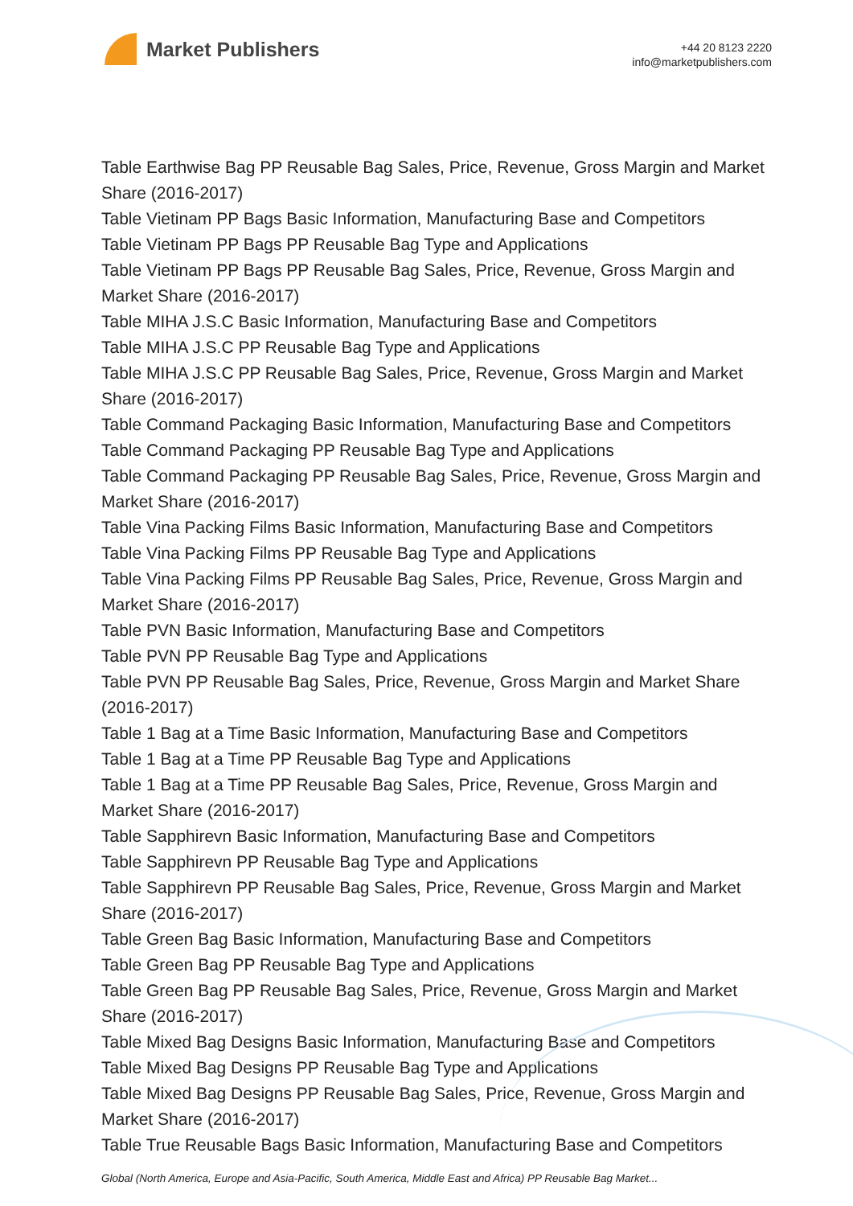Market Publishers
+44 20 8123 2220
info@marketpublishers.com
Table Earthwise Bag PP Reusable Bag Sales, Price, Revenue, Gross Margin and Market Share (2016-2017)
Table Vietinam PP Bags Basic Information, Manufacturing Base and Competitors
Table Vietinam PP Bags PP Reusable Bag Type and Applications
Table Vietinam PP Bags PP Reusable Bag Sales, Price, Revenue, Gross Margin and Market Share (2016-2017)
Table MIHA J.S.C Basic Information, Manufacturing Base and Competitors
Table MIHA J.S.C PP Reusable Bag Type and Applications
Table MIHA J.S.C PP Reusable Bag Sales, Price, Revenue, Gross Margin and Market Share (2016-2017)
Table Command Packaging Basic Information, Manufacturing Base and Competitors
Table Command Packaging PP Reusable Bag Type and Applications
Table Command Packaging PP Reusable Bag Sales, Price, Revenue, Gross Margin and Market Share (2016-2017)
Table Vina Packing Films Basic Information, Manufacturing Base and Competitors
Table Vina Packing Films PP Reusable Bag Type and Applications
Table Vina Packing Films PP Reusable Bag Sales, Price, Revenue, Gross Margin and Market Share (2016-2017)
Table PVN Basic Information, Manufacturing Base and Competitors
Table PVN PP Reusable Bag Type and Applications
Table PVN PP Reusable Bag Sales, Price, Revenue, Gross Margin and Market Share (2016-2017)
Table 1 Bag at a Time Basic Information, Manufacturing Base and Competitors
Table 1 Bag at a Time PP Reusable Bag Type and Applications
Table 1 Bag at a Time PP Reusable Bag Sales, Price, Revenue, Gross Margin and Market Share (2016-2017)
Table Sapphirevn Basic Information, Manufacturing Base and Competitors
Table Sapphirevn PP Reusable Bag Type and Applications
Table Sapphirevn PP Reusable Bag Sales, Price, Revenue, Gross Margin and Market Share (2016-2017)
Table Green Bag Basic Information, Manufacturing Base and Competitors
Table Green Bag PP Reusable Bag Type and Applications
Table Green Bag PP Reusable Bag Sales, Price, Revenue, Gross Margin and Market Share (2016-2017)
Table Mixed Bag Designs Basic Information, Manufacturing Base and Competitors
Table Mixed Bag Designs PP Reusable Bag Type and Applications
Table Mixed Bag Designs PP Reusable Bag Sales, Price, Revenue, Gross Margin and Market Share (2016-2017)
Table True Reusable Bags Basic Information, Manufacturing Base and Competitors
Global (North America, Europe and Asia-Pacific, South America, Middle East and Africa) PP Reusable Bag Market...